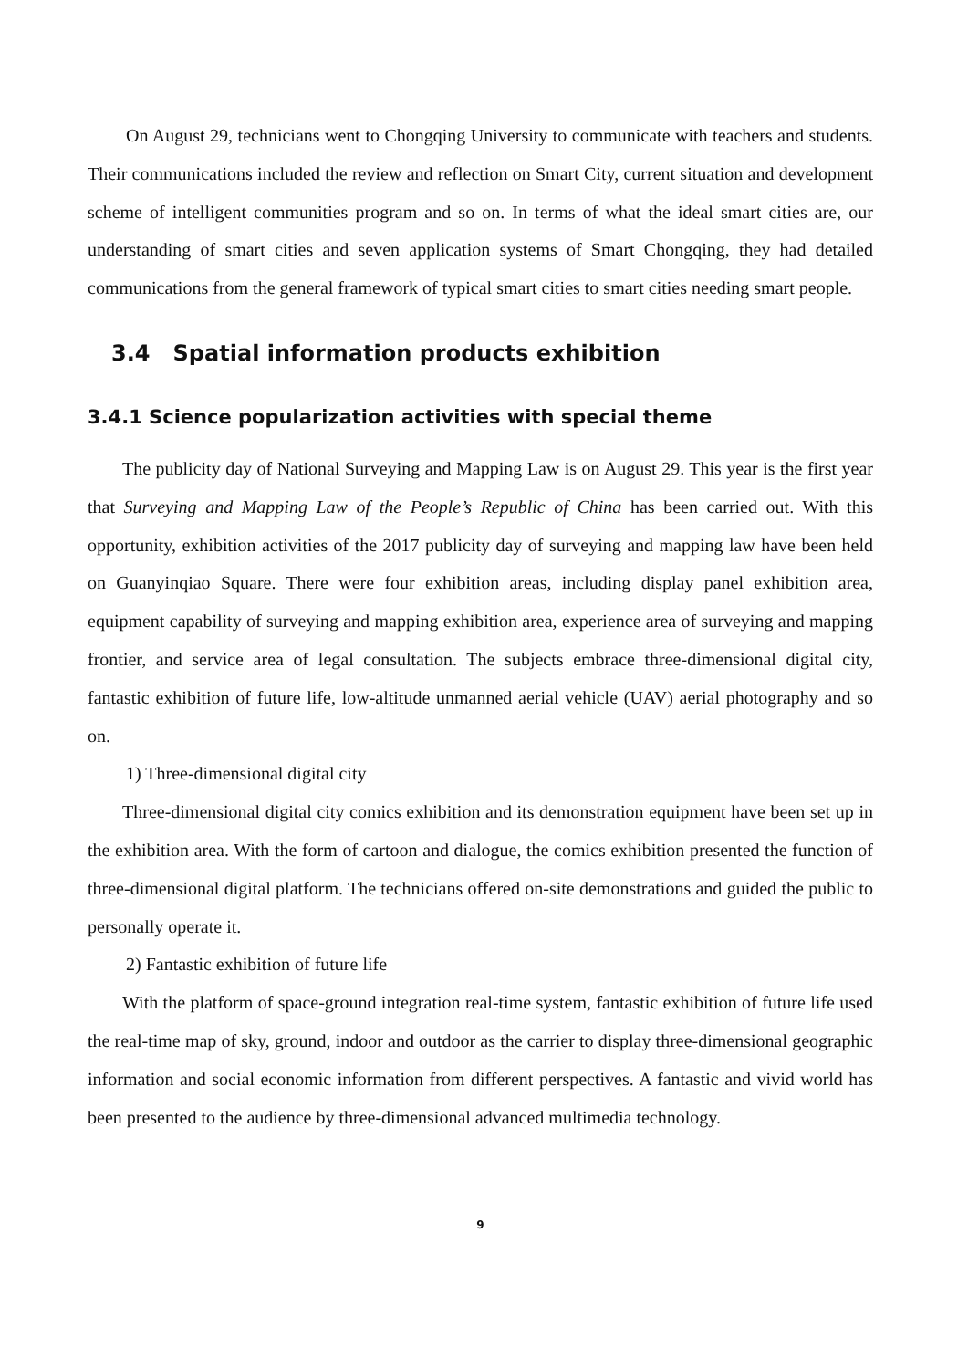On August 29, technicians went to Chongqing University to communicate with teachers and students. Their communications included the review and reflection on Smart City, current situation and development scheme of intelligent communities program and so on. In terms of what the ideal smart cities are, our understanding of smart cities and seven application systems of Smart Chongqing, they had detailed communications from the general framework of typical smart cities to smart cities needing smart people.
3.4 Spatial information products exhibition
3.4.1 Science popularization activities with special theme
The publicity day of National Surveying and Mapping Law is on August 29. This year is the first year that Surveying and Mapping Law of the People’s Republic of China has been carried out. With this opportunity, exhibition activities of the 2017 publicity day of surveying and mapping law have been held on Guanyinqiao Square. There were four exhibition areas, including display panel exhibition area, equipment capability of surveying and mapping exhibition area, experience area of surveying and mapping frontier, and service area of legal consultation. The subjects embrace three-dimensional digital city, fantastic exhibition of future life, low-altitude unmanned aerial vehicle (UAV) aerial photography and so on.
1) Three-dimensional digital city
Three-dimensional digital city comics exhibition and its demonstration equipment have been set up in the exhibition area. With the form of cartoon and dialogue, the comics exhibition presented the function of three-dimensional digital platform. The technicians offered on-site demonstrations and guided the public to personally operate it.
2) Fantastic exhibition of future life
With the platform of space-ground integration real-time system, fantastic exhibition of future life used the real-time map of sky, ground, indoor and outdoor as the carrier to display three-dimensional geographic information and social economic information from different perspectives. A fantastic and vivid world has been presented to the audience by three-dimensional advanced multimedia technology.
9